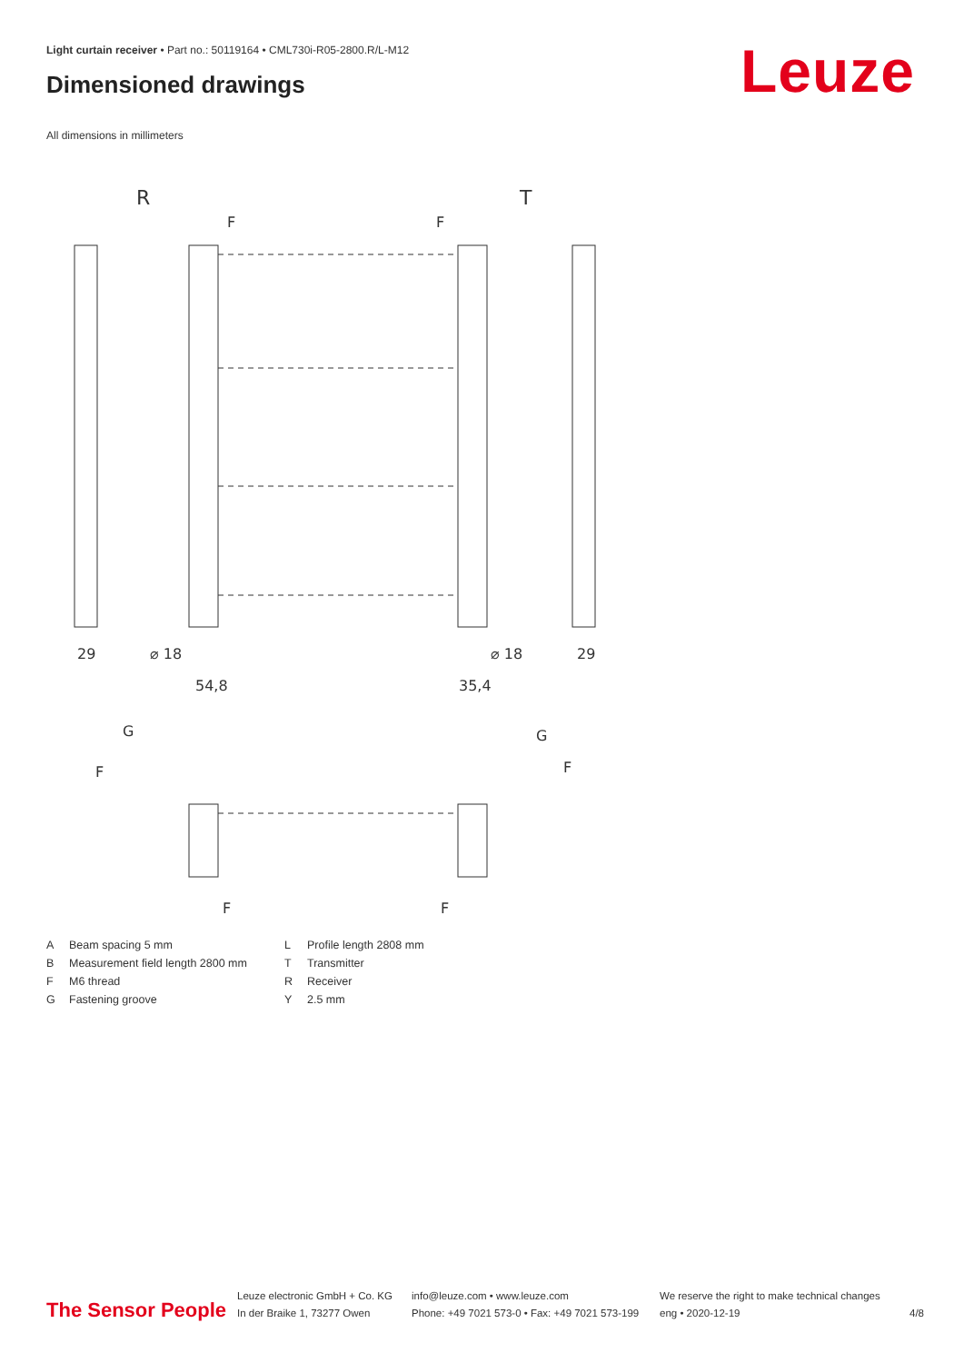Light curtain receiver • Part no.: 50119164 • CML730i-R05-2800.R/L-M12
Dimensioned drawings Leuze
All dimensions in millimeters
R
T
F
F
29
⌀ 18
54,8
35,4
⌀ 18
29
G
G
F
F
F
F
A Beam spacing 5 mm L Profile length 2808 mm B Measurement field length 2800 mm T Transmitter F M6 thread R Receiver G Fastening groove Y 2.5 mm
The Sensor People
Leuze electronic GmbH + Co. KG
In der Braike 1, 73277 Owen
info@leuze.com • www.leuze.com
Phone: +49 7021 573-0 • Fax: +49 7021 573-199
We reserve the right to make technical changes
eng • 2020-12-19
4/8